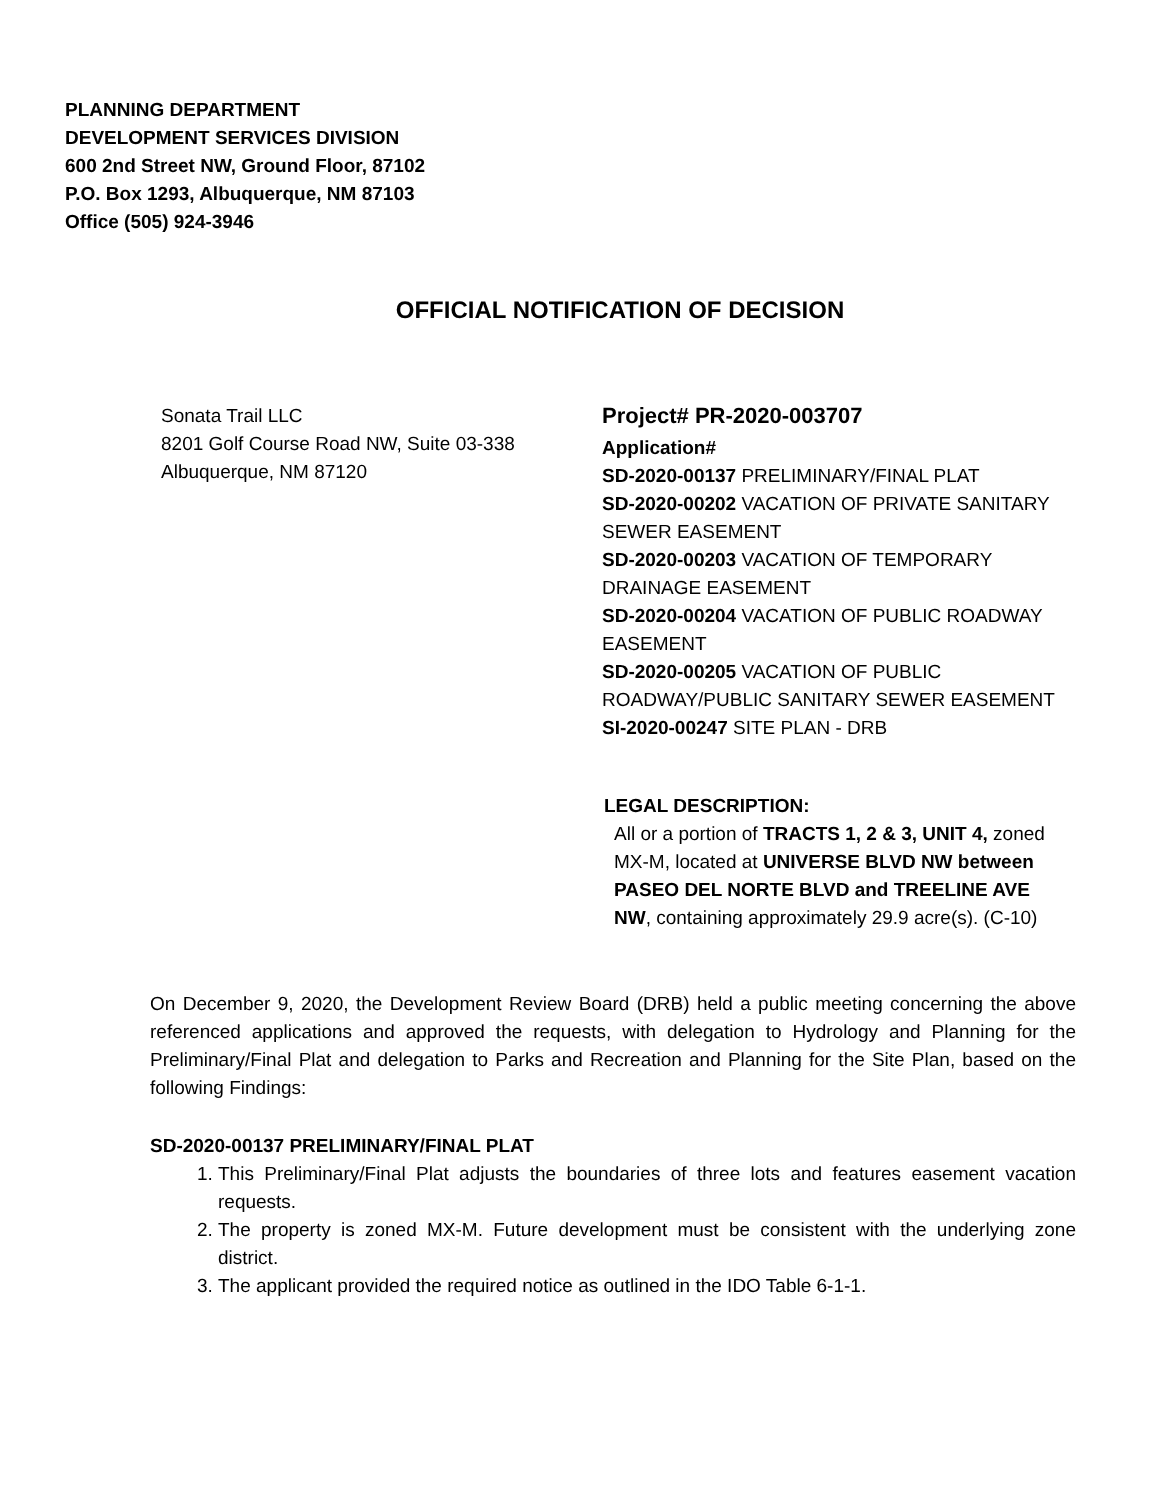PLANNING DEPARTMENT
DEVELOPMENT SERVICES DIVISION
600 2nd Street NW, Ground Floor, 87102
P.O. Box 1293, Albuquerque, NM 87103
Office (505) 924-3946
OFFICIAL NOTIFICATION OF DECISION
Sonata Trail LLC
8201 Golf Course Road NW, Suite 03-338
Albuquerque, NM 87120
Project# PR-2020-003707
Application#
SD-2020-00137 PRELIMINARY/FINAL PLAT
SD-2020-00202 VACATION OF PRIVATE SANITARY SEWER EASEMENT
SD-2020-00203 VACATION OF TEMPORARY DRAINAGE EASEMENT
SD-2020-00204 VACATION OF PUBLIC ROADWAY EASEMENT
SD-2020-00205 VACATION OF PUBLIC ROADWAY/PUBLIC SANITARY SEWER EASEMENT
SI-2020-00247 SITE PLAN - DRB
LEGAL DESCRIPTION:
All or a portion of TRACTS 1, 2 & 3, UNIT 4, zoned MX-M, located at UNIVERSE BLVD NW between PASEO DEL NORTE BLVD and TREELINE AVE NW, containing approximately 29.9 acre(s). (C-10)
On December 9, 2020, the Development Review Board (DRB) held a public meeting concerning the above referenced applications and approved the requests, with delegation to Hydrology and Planning for the Preliminary/Final Plat and delegation to Parks and Recreation and Planning for the Site Plan, based on the following Findings:
SD-2020-00137 PRELIMINARY/FINAL PLAT
1. This Preliminary/Final Plat adjusts the boundaries of three lots and features easement vacation requests.
2. The property is zoned MX-M. Future development must be consistent with the underlying zone district.
3. The applicant provided the required notice as outlined in the IDO Table 6-1-1.